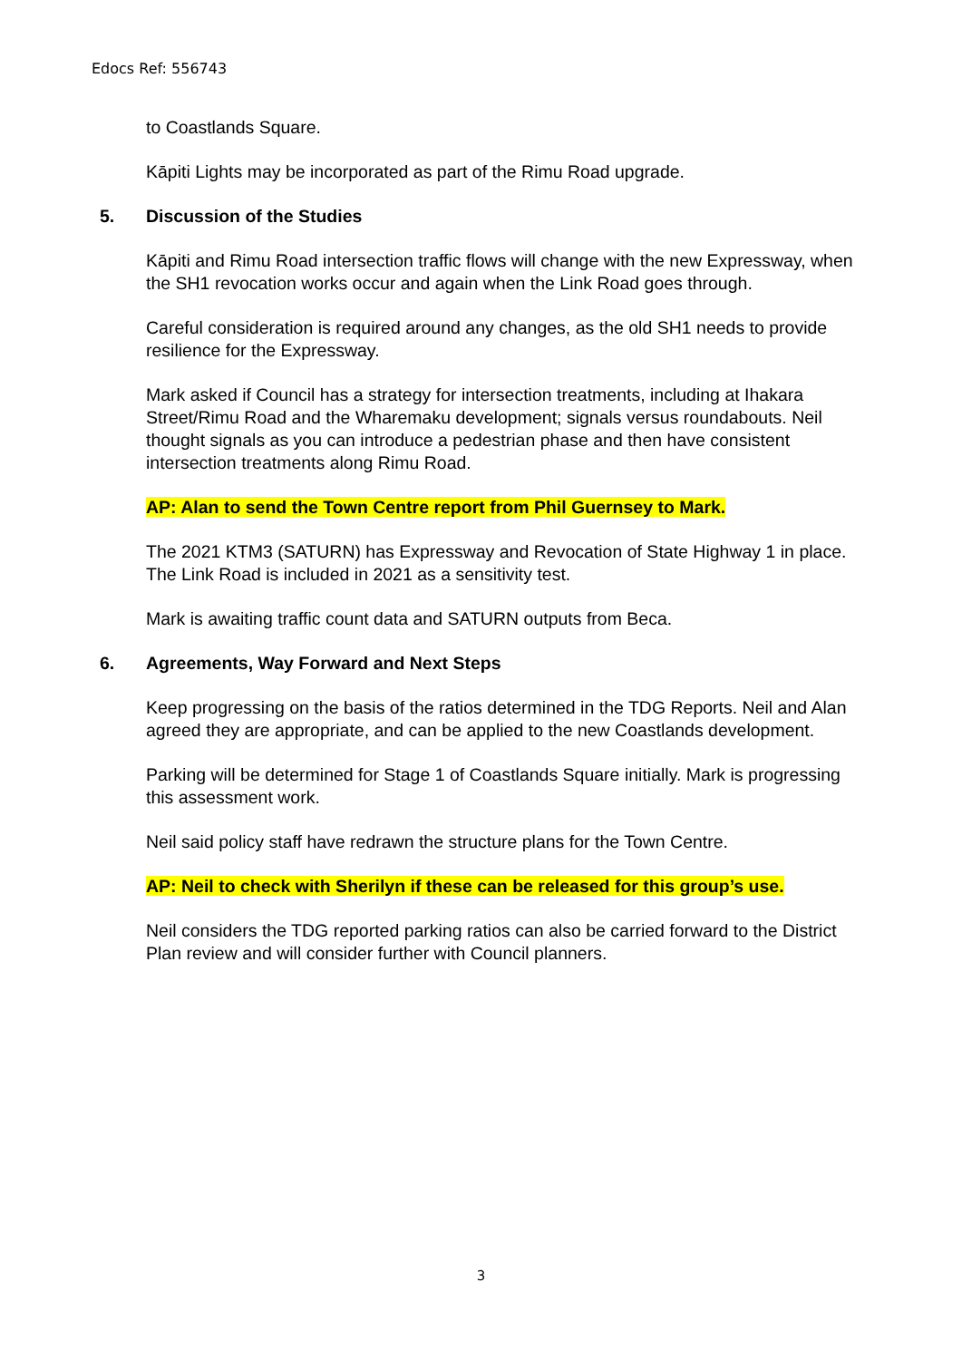Edocs Ref: 556743
to Coastlands Square.
Kāpiti Lights may be incorporated as part of the Rimu Road upgrade.
5. Discussion of the Studies
Kāpiti and Rimu Road intersection traffic flows will change with the new Expressway, when the SH1 revocation works occur and again when the Link Road goes through.
Careful consideration is required around any changes, as the old SH1 needs to provide resilience for the Expressway.
Mark asked if Council has a strategy for intersection treatments, including at Ihakara Street/Rimu Road and the Wharemaku development; signals versus roundabouts. Neil thought signals as you can introduce a pedestrian phase and then have consistent intersection treatments along Rimu Road.
AP: Alan to send the Town Centre report from Phil Guernsey to Mark.
The 2021 KTM3 (SATURN) has Expressway and Revocation of State Highway 1 in place. The Link Road is included in 2021 as a sensitivity test.
Mark is awaiting traffic count data and SATURN outputs from Beca.
6. Agreements, Way Forward and Next Steps
Keep progressing on the basis of the ratios determined in the TDG Reports. Neil and Alan agreed they are appropriate, and can be applied to the new Coastlands development.
Parking will be determined for Stage 1 of Coastlands Square initially. Mark is progressing this assessment work.
Neil said policy staff have redrawn the structure plans for the Town Centre.
AP: Neil to check with Sherilyn if these can be released for this group’s use.
Neil considers the TDG reported parking ratios can also be carried forward to the District Plan review and will consider further with Council planners.
3